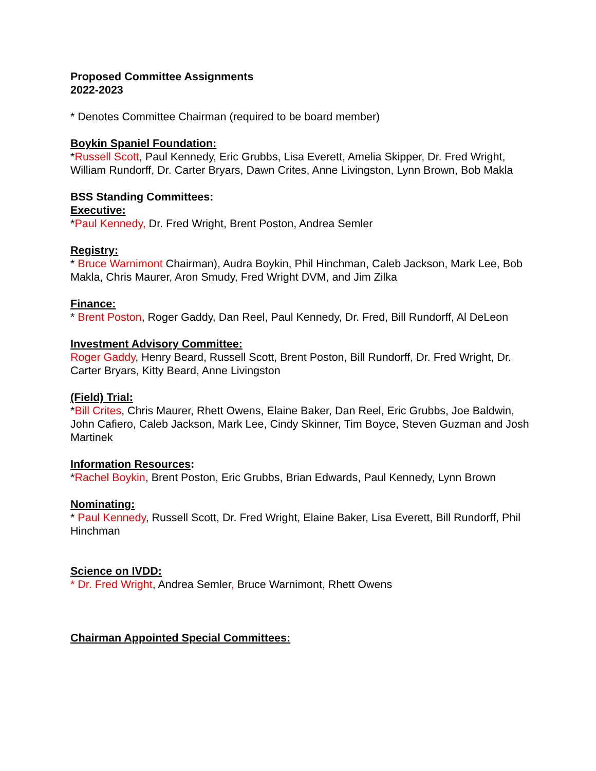Proposed Committee Assignments
2022-2023
* Denotes Committee Chairman (required to be board member)
Boykin Spaniel Foundation:
*Russell Scott, Paul Kennedy, Eric Grubbs, Lisa Everett, Amelia Skipper, Dr. Fred Wright, William Rundorff, Dr. Carter Bryars, Dawn Crites, Anne Livingston, Lynn Brown, Bob Makla
BSS Standing Committees:
Executive:
*Paul Kennedy, Dr. Fred Wright, Brent Poston, Andrea Semler
Registry:
* Bruce Warnimont Chairman), Audra Boykin, Phil Hinchman, Caleb Jackson, Mark Lee, Bob Makla, Chris Maurer, Aron Smudy, Fred Wright DVM, and Jim Zilka
Finance:
* Brent Poston, Roger Gaddy, Dan Reel, Paul Kennedy, Dr. Fred, Bill Rundorff, Al DeLeon
Investment Advisory Committee:
Roger Gaddy, Henry Beard, Russell Scott, Brent Poston, Bill Rundorff, Dr. Fred Wright, Dr. Carter Bryars, Kitty Beard, Anne Livingston
(Field) Trial:
*Bill Crites, Chris Maurer, Rhett Owens, Elaine Baker, Dan Reel, Eric Grubbs, Joe Baldwin, John Cafiero, Caleb Jackson, Mark Lee, Cindy Skinner, Tim Boyce, Steven Guzman and Josh Martinek
Information Resources:
*Rachel Boykin, Brent Poston, Eric Grubbs, Brian Edwards, Paul Kennedy, Lynn Brown
Nominating:
* Paul Kennedy, Russell Scott, Dr. Fred Wright, Elaine Baker, Lisa Everett, Bill Rundorff, Phil Hinchman
Science on IVDD:
* Dr. Fred Wright, Andrea Semler, Bruce Warnimont, Rhett Owens
Chairman Appointed Special Committees: